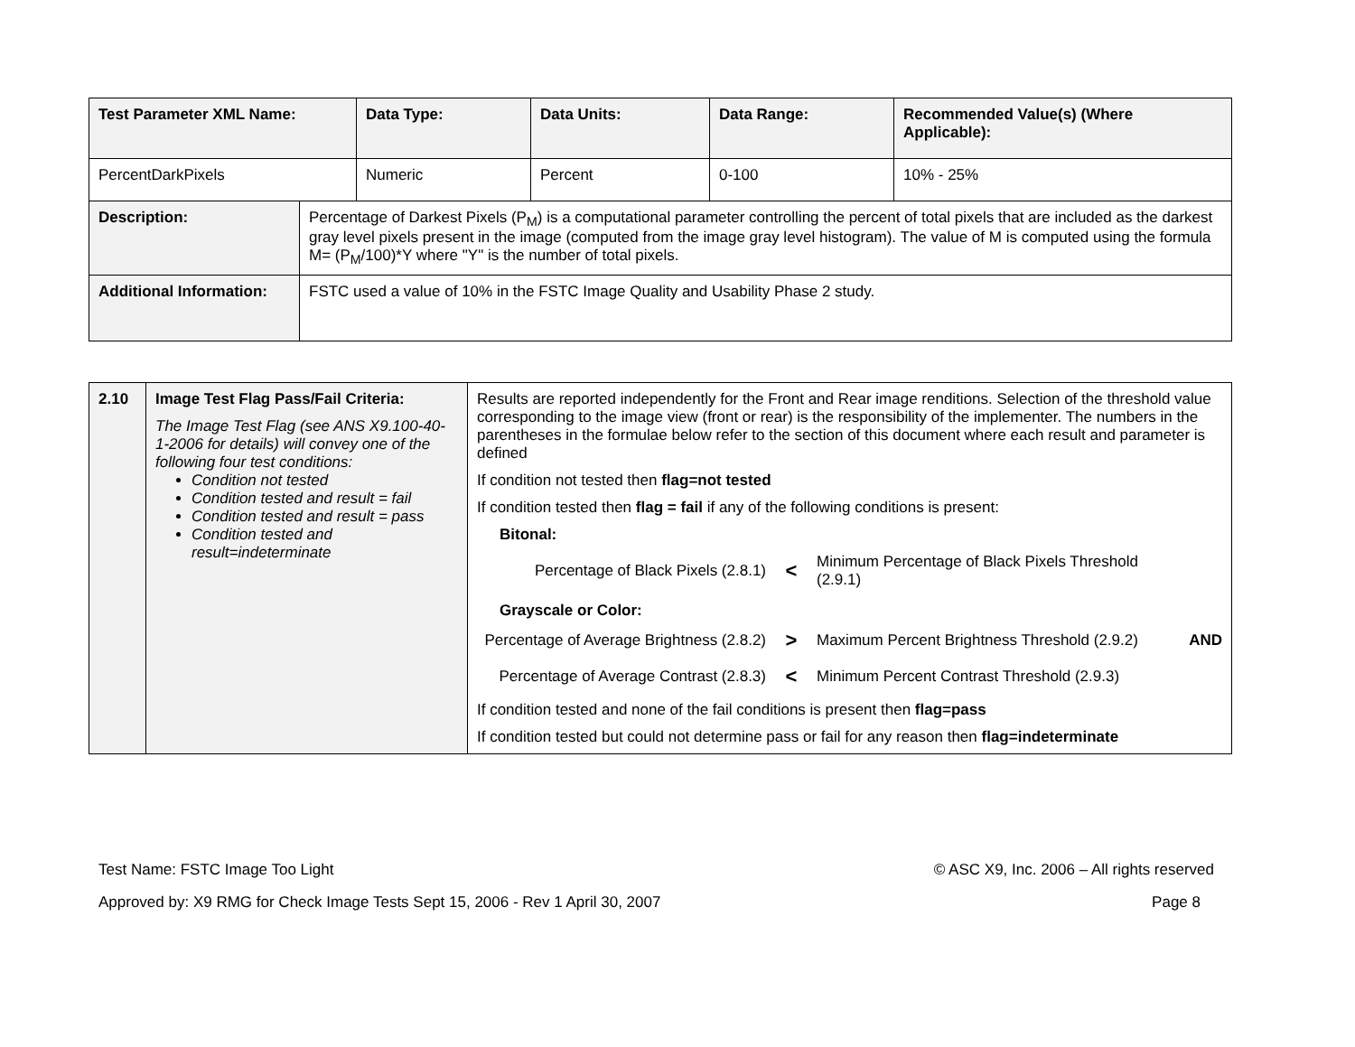| Test Parameter XML Name: | Data Type: | Data Units: | Data Range: | Recommended Value(s) (Where Applicable): |
| --- | --- | --- | --- | --- |
| PercentDarkPixels | Numeric | Percent | 0-100 | 10% - 25% |
| Description: | Percentage of Darkest Pixels (P<sub>M</sub>) is a computational parameter controlling the percent of total pixels that are included as the darkest gray level pixels present in the image (computed from the image gray level histogram). The value of M is computed using the formula M= (P<sub>M</sub>/100)*Y where "Y" is the number of total pixels. |
| Additional Information: | FSTC used a value of 10% in the FSTC Image Quality and Usability Phase 2 study. |
| 2.10 | Image Test Flag Pass/Fail Criteria: The Image Test Flag (see ANS X9.100-40-1-2006 for details) will convey one of the following four test conditions: Condition not tested Condition tested and result = fail Condition tested and result = pass Condition tested and result=indeterminate | Results are reported independently for the Front and Rear image renditions. Selection of the threshold value corresponding to the image view (front or rear) is the responsibility of the implementer. The numbers in the parentheses in the formulae below refer to the section of this document where each result and parameter is defined If condition not tested then flag=not tested If condition tested then flag = fail if any of the following conditions is present: Bitonal: Percentage of Black Pixels (2.8.1) < Minimum Percentage of Black Pixels Threshold (2.9.1) Grayscale or Color: Percentage of Average Brightness (2.8.2) > Maximum Percent Brightness Threshold (2.9.2) AND Percentage of Average Contrast (2.8.3) < Minimum Percent Contrast Threshold (2.9.3) If condition tested and none of the fail conditions is present then flag=pass If condition tested but could not determine pass or fail for any reason then flag=indeterminate |
Test Name: FSTC Image Too Light © ASC X9, Inc. 2006 – All rights reserved
Approved by: X9 RMG for Check Image Tests Sept 15, 2006 - Rev 1 April 30, 2007 Page 8